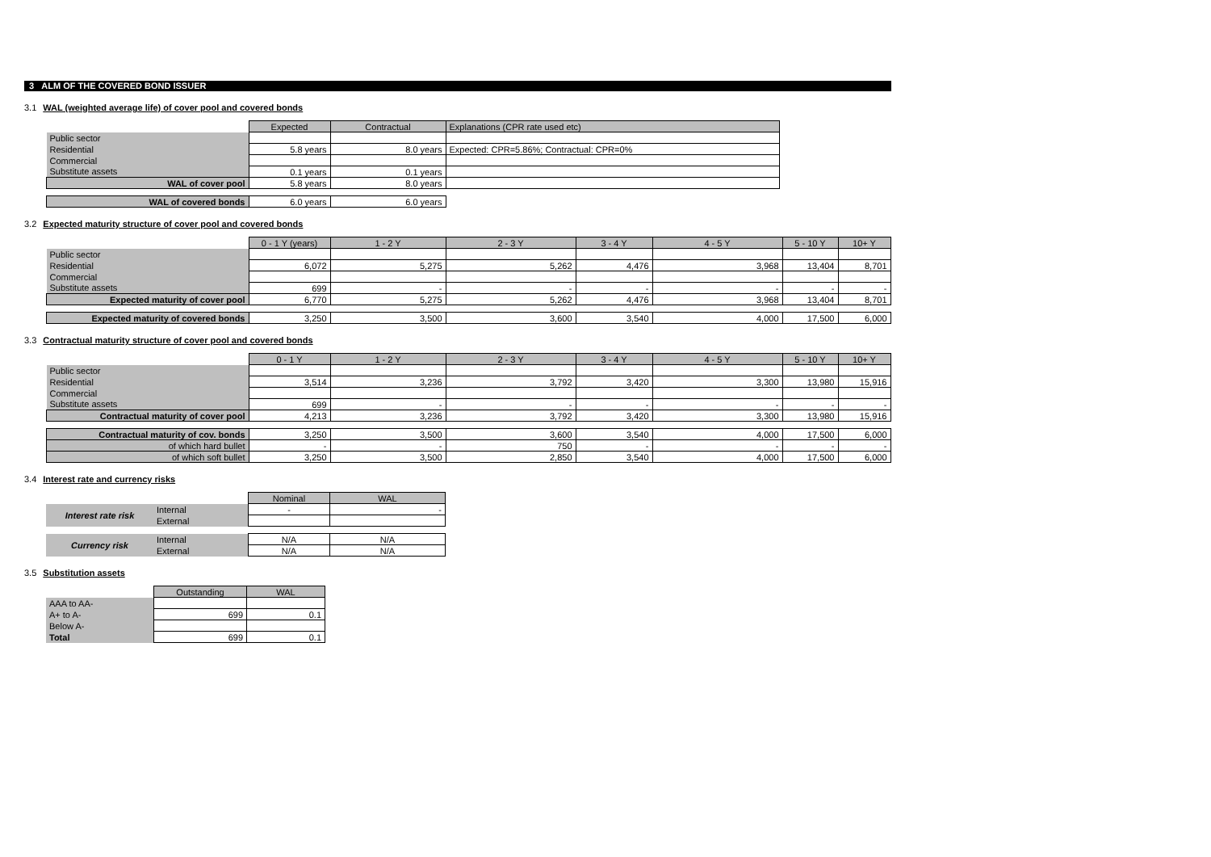3 ALM OF THE COVERED BOND ISSUER
3.1 WAL (weighted average life) of cover pool and covered bonds
| | Expected | Contractual | Explanations (CPR rate used etc) |
| Public sector | | | |
| Residential | 5.8 years | 8.0 years | Expected: CPR=5.86%; Contractual: CPR=0% |
| Commercial | | | |
| Substitute assets | 0.1 years | 0.1 years | |
| WAL of cover pool | 5.8 years | 8.0 years | |
| WAL of covered bonds | 6.0 years | 6.0 years | |
3.2 Expected maturity structure of cover pool and covered bonds
| | 0 - 1 Y (years) | 1 - 2 Y | 2 - 3 Y | 3 - 4 Y | 4 - 5 Y | 5 - 10 Y | 10+ Y |
| Public sector | | | | | | | |
| Residential | 6,072 | 5,275 | 5,262 | 4,476 | 3,968 | 13,404 | 8,701 |
| Commercial | | | | | | | |
| Substitute assets | 699 | - | - | - | - | - | - |
| Expected maturity of cover pool | 6,770 | 5,275 | 5,262 | 4,476 | 3,968 | 13,404 | 8,701 |
| Expected maturity of covered bonds | 3,250 | 3,500 | 3,600 | 3,540 | 4,000 | 17,500 | 6,000 |
3.3 Contractual maturity structure of cover pool and covered bonds
| | 0 - 1 Y | 1 - 2 Y | 2 - 3 Y | 3 - 4 Y | 4 - 5 Y | 5 - 10 Y | 10+ Y |
| Public sector | | | | | | | |
| Residential | 3,514 | 3,236 | 3,792 | 3,420 | 3,300 | 13,980 | 15,916 |
| Commercial | | | | | | | |
| Substitute assets | 699 | - | - | - | - | - | - |
| Contractual maturity of cover pool | 4,213 | 3,236 | 3,792 | 3,420 | 3,300 | 13,980 | 15,916 |
| Contractual maturity of cov. bonds | 3,250 | 3,500 | 3,600 | 3,540 | 4,000 | 17,500 | 6,000 |
| of which hard bullet | - | - | 750 | - | - | - | - |
| of which soft bullet | 3,250 | 3,500 | 2,850 | 3,540 | 4,000 | 17,500 | 6,000 |
3.4 Interest rate and currency risks
| | | Nominal | WAL |
| Interest rate risk | Internal | - | - |
| | External | | |
| Currency risk | Internal | N/A | N/A |
| | External | N/A | N/A |
3.5 Substitution assets
| | Outstanding | WAL |
| AAA to AA- | | |
| A+ to A- | 699 | 0.1 |
| Below A- | | |
| Total | 699 | 0.1 |